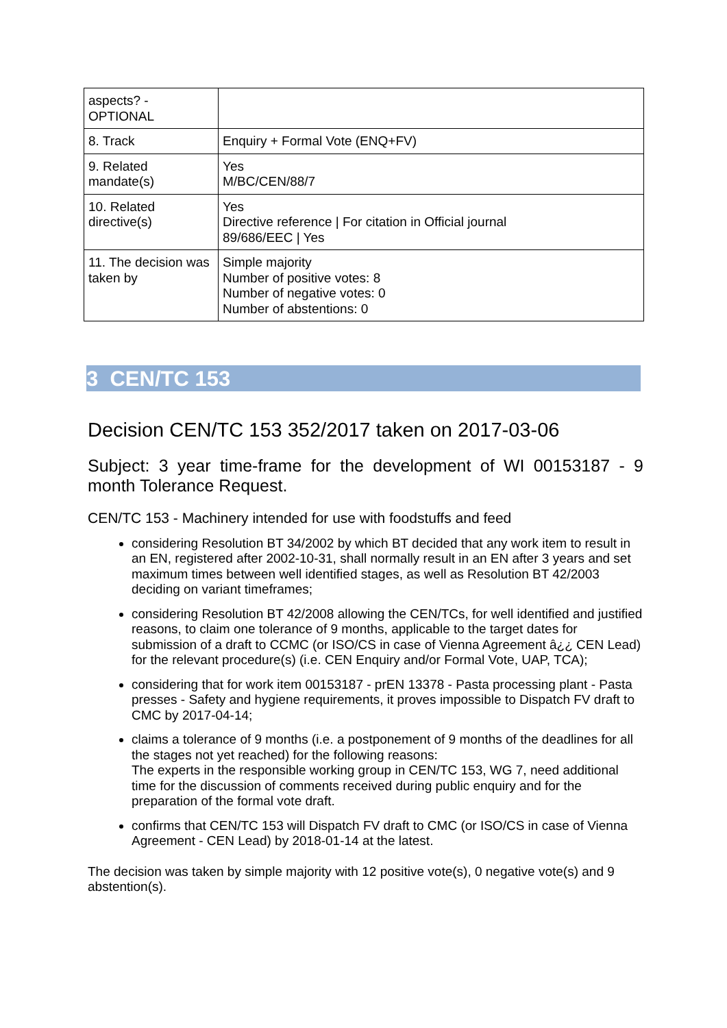| aspects? - OPTIONAL | |
| 8. Track | Enquiry + Formal Vote (ENQ+FV) |
| 9. Related mandate(s) | Yes M/BC/CEN/88/7 |
| 10. Related directive(s) | Yes Directive reference / For citation in Official journal 89/686/EEC / Yes |
| 11. The decision was taken by | Simple majority Number of positive votes: 8 Number of negative votes: 0 Number of abstentions: 0 |
3 CEN/TC 153
Decision CEN/TC 153 352/2017 taken on 2017-03-06
Subject: 3 year time-frame for the development of WI 00153187 - 9 month Tolerance Request.
CEN/TC 153 - Machinery intended for use with foodstuffs and feed
considering Resolution BT 34/2002 by which BT decided that any work item to result in an EN, registered after 2002-10-31, shall normally result in an EN after 3 years and set maximum times between well identified stages, as well as Resolution BT 42/2003 deciding on variant timeframes;
considering Resolution BT 42/2008 allowing the CEN/TCs, for well identified and justified reasons, to claim one tolerance of 9 months, applicable to the target dates for submission of a draft to CCMC (or ISO/CS in case of Vienna Agreement â¿¿ CEN Lead) for the relevant procedure(s) (i.e. CEN Enquiry and/or Formal Vote, UAP, TCA);
considering that for work item 00153187 - prEN 13378 - Pasta processing plant - Pasta presses - Safety and hygiene requirements, it proves impossible to Dispatch FV draft to CMC by 2017-04-14;
claims a tolerance of 9 months (i.e. a postponement of 9 months of the deadlines for all the stages not yet reached) for the following reasons:
The experts in the responsible working group in CEN/TC 153, WG 7, need additional time for the discussion of comments received during public enquiry and for the preparation of the formal vote draft.
confirms that CEN/TC 153 will Dispatch FV draft to CMC (or ISO/CS in case of Vienna Agreement - CEN Lead) by 2018-01-14 at the latest.
The decision was taken by simple majority with 12 positive vote(s), 0 negative vote(s) and 9 abstention(s).